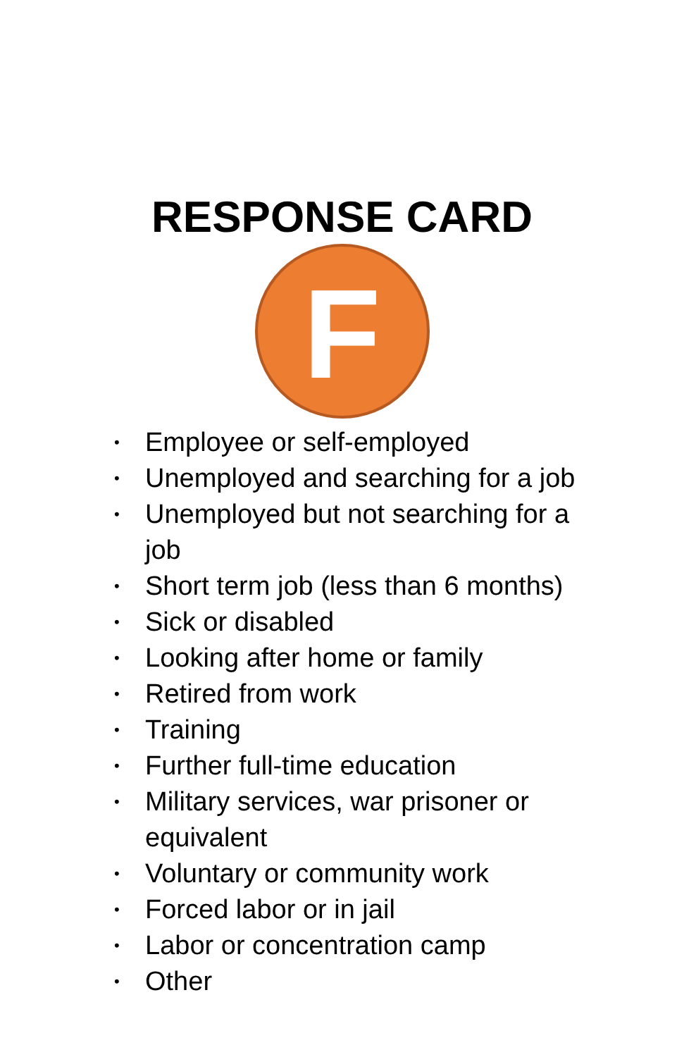RESPONSE CARD
F
• Employee or self-employed
• Unemployed and searching for a job
• Unemployed but not searching for a job
• Short term job (less than 6 months)
• Sick or disabled
• Looking after home or family
• Retired from work
• Training
• Further full-time education
• Military services, war prisoner or equivalent
• Voluntary or community work
• Forced labor or in jail
• Labor or concentration camp
• Other